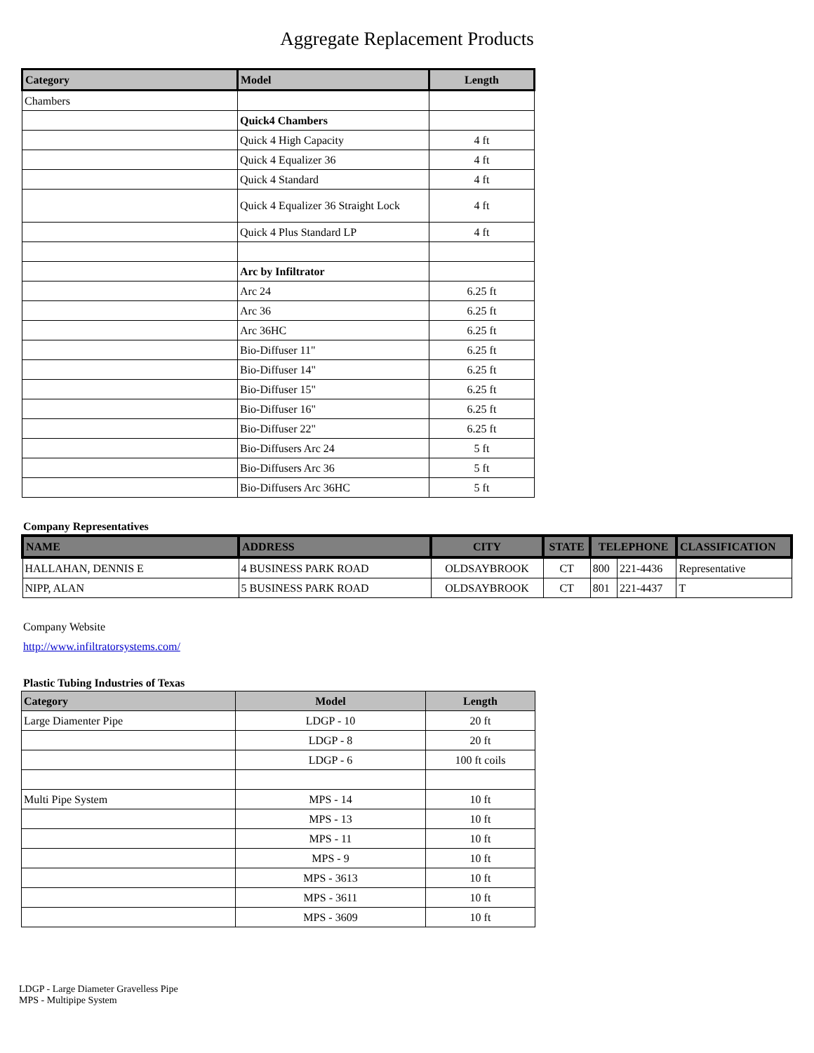Aggregate Replacement Products
| Category | Model | Length |
| --- | --- | --- |
| Chambers | | |
| | Quick4 Chambers | |
| | Quick 4 High Capacity | 4 ft |
| | Quick 4 Equalizer 36 | 4 ft |
| | Quick 4 Standard | 4 ft |
| | Quick 4 Equalizer 36 Straight Lock | 4 ft |
| | Quick 4 Plus Standard LP | 4 ft |
| | Arc by Infiltrator | |
| | Arc 24 | 6.25 ft |
| | Arc 36 | 6.25 ft |
| | Arc 36HC | 6.25 ft |
| | Bio-Diffuser 11" | 6.25 ft |
| | Bio-Diffuser 14" | 6.25 ft |
| | Bio-Diffuser 15" | 6.25 ft |
| | Bio-Diffuser 16" | 6.25 ft |
| | Bio-Diffuser 22" | 6.25 ft |
| | Bio-Diffusers Arc 24 | 5 ft |
| | Bio-Diffusers Arc 36 | 5 ft |
| | Bio-Diffusers Arc 36HC | 5 ft |
Company Representatives
| NAME | ADDRESS | CITY | STATE | TELEPHONE | | CLASSIFICATION |
| --- | --- | --- | --- | --- | --- | --- |
| HALLAHAN, DENNIS E | 4 BUSINESS PARK ROAD | OLDSAYBROOK | CT | 800 | 221-4436 | Representative |
| NIPP, ALAN | 5 BUSINESS PARK ROAD | OLDSAYBROOK | CT | 801 | 221-4437 | T |
Company Website
http://www.infiltratorsystems.com/
Plastic Tubing Industries of Texas
| Category | Model | Length |
| --- | --- | --- |
| Large Diamenter Pipe | LDGP - 10 | 20 ft |
| | LDGP - 8 | 20 ft |
| | LDGP - 6 | 100 ft coils |
| Multi Pipe System | MPS - 14 | 10 ft |
| | MPS - 13 | 10 ft |
| | MPS - 11 | 10 ft |
| | MPS - 9 | 10 ft |
| | MPS - 3613 | 10 ft |
| | MPS - 3611 | 10 ft |
| | MPS - 3609 | 10 ft |
LDGP - Large Diameter Gravelless Pipe
MPS - Multipipe System